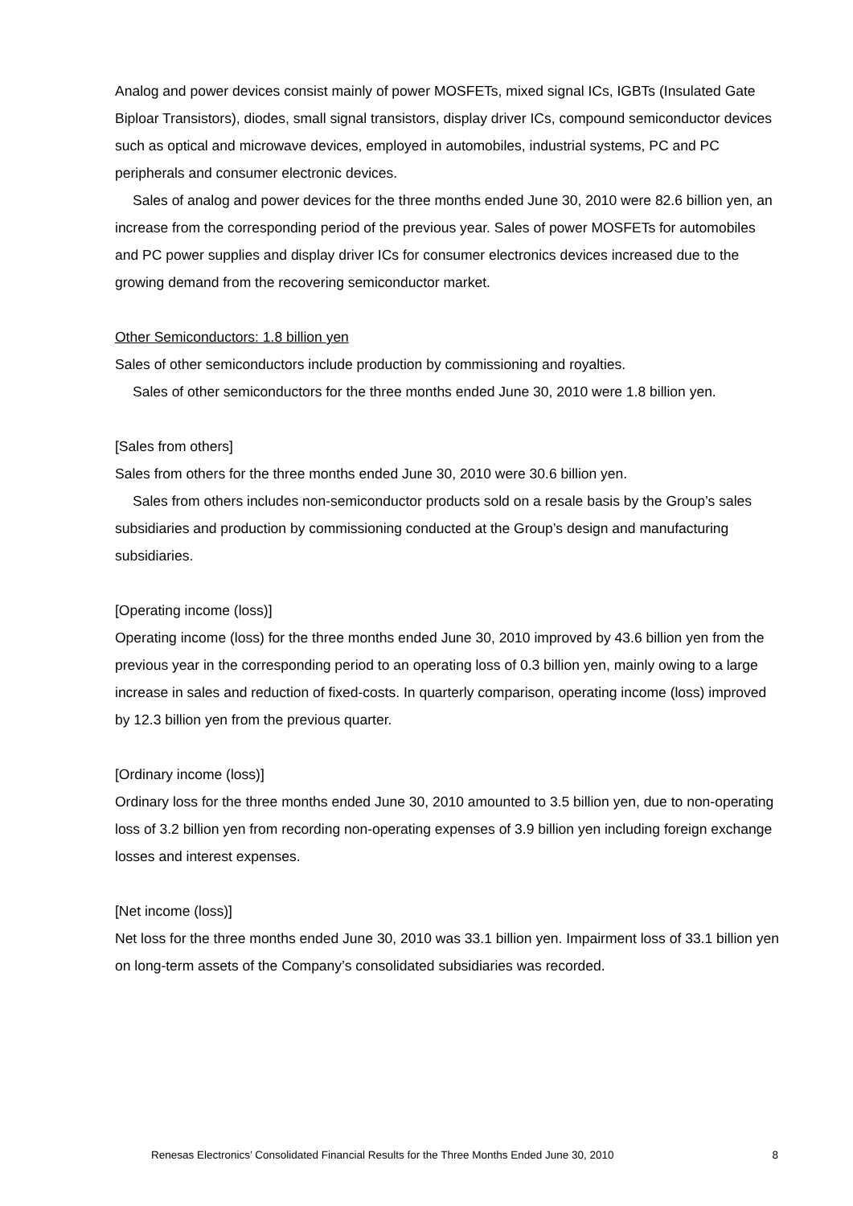Analog and power devices consist mainly of power MOSFETs, mixed signal ICs, IGBTs (Insulated Gate Biploar Transistors), diodes, small signal transistors, display driver ICs, compound semiconductor devices such as optical and microwave devices, employed in automobiles, industrial systems, PC and PC peripherals and consumer electronic devices.
Sales of analog and power devices for the three months ended June 30, 2010 were 82.6 billion yen, an increase from the corresponding period of the previous year. Sales of power MOSFETs for automobiles and PC power supplies and display driver ICs for consumer electronics devices increased due to the growing demand from the recovering semiconductor market.
Other Semiconductors: 1.8 billion yen
Sales of other semiconductors include production by commissioning and royalties.
Sales of other semiconductors for the three months ended June 30, 2010 were 1.8 billion yen.
[Sales from others]
Sales from others for the three months ended June 30, 2010 were 30.6 billion yen.
Sales from others includes non-semiconductor products sold on a resale basis by the Group’s sales subsidiaries and production by commissioning conducted at the Group’s design and manufacturing subsidiaries.
[Operating income (loss)]
Operating income (loss) for the three months ended June 30, 2010 improved by 43.6 billion yen from the previous year in the corresponding period to an operating loss of 0.3 billion yen, mainly owing to a large increase in sales and reduction of fixed-costs. In quarterly comparison, operating income (loss) improved by 12.3 billion yen from the previous quarter.
[Ordinary income (loss)]
Ordinary loss for the three months ended June 30, 2010 amounted to 3.5 billion yen, due to non-operating loss of 3.2 billion yen from recording non-operating expenses of 3.9 billion yen including foreign exchange losses and interest expenses.
[Net income (loss)]
Net loss for the three months ended June 30, 2010 was 33.1 billion yen. Impairment loss of 33.1 billion yen on long-term assets of the Company’s consolidated subsidiaries was recorded.
Renesas Electronics’ Consolidated Financial Results for the Three Months Ended June 30, 2010 8